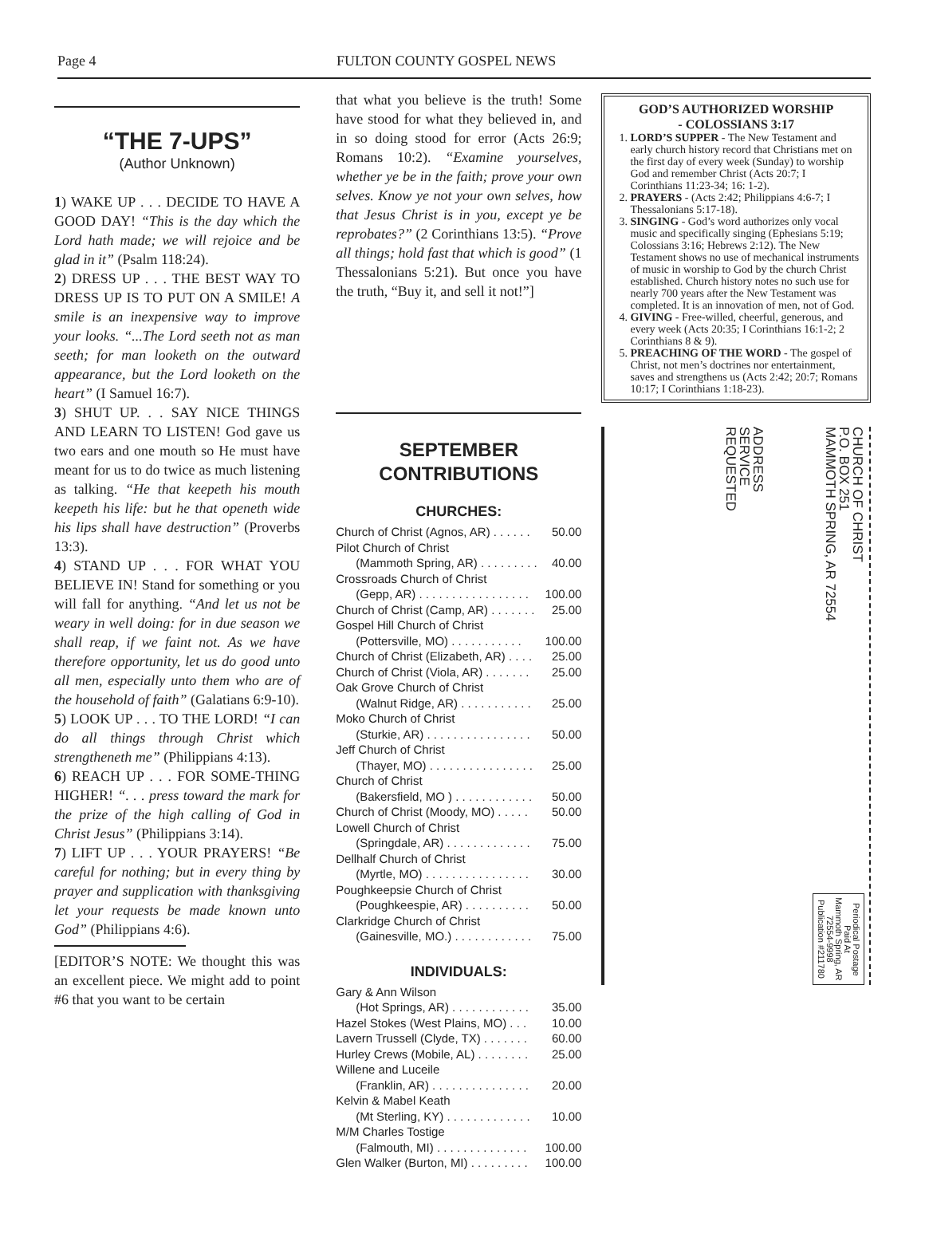Page 4 FULTON COUNTY GOSPEL NEWS
“THE 7-UPS”
(Author Unknown)
1) WAKE UP . . . DECIDE TO HAVE A GOOD DAY! “This is the day which the Lord hath made; we will rejoice and be glad in it” (Psalm 118:24).
2) DRESS UP . . . THE BEST WAY TO DRESS UP IS TO PUT ON A SMILE! A smile is an inexpensive way to improve your looks. “...The Lord seeth not as man seeth; for man looketh on the outward appearance, but the Lord looketh on the heart” (I Samuel 16:7).
3) SHUT UP. . . SAY NICE THINGS AND LEARN TO LISTEN! God gave us two ears and one mouth so He must have meant for us to do twice as much listening as talking. “He that keepeth his mouth keepeth his life: but he that openeth wide his lips shall have destruction” (Proverbs 13:3).
4) STAND UP . . . FOR WHAT YOU BELIEVE IN! Stand for something or you will fall for anything. “And let us not be weary in well doing: for in due season we shall reap, if we faint not. As we have therefore opportunity, let us do good unto all men, especially unto them who are of the household of faith” (Galatians 6:9-10).
5) LOOK UP . . . TO THE LORD! “I can do all things through Christ which strengtheneth me” (Philippians 4:13).
6) REACH UP . . . FOR SOME-THING HIGHER! “. . . press toward the mark for the prize of the high calling of God in Christ Jesus” (Philippians 3:14).
7) LIFT UP . . . YOUR PRAYERS! “Be careful for nothing; but in every thing by prayer and supplication with thanksgiving let your requests be made known unto God” (Philippians 4:6).
[EDITOR’S NOTE: We thought this was an excellent piece. We might add to point #6 that you want to be certain
that what you believe is the truth! Some have stood for what they believed in, and in so doing stood for error (Acts 26:9; Romans 10:2). “Examine yourselves, whether ye be in the faith; prove your own selves. Know ye not your own selves, how that Jesus Christ is in you, except ye be reprobates?” (2 Corinthians 13:5). “Prove all things; hold fast that which is good” (1 Thessalonians 5:21). But once you have the truth, “Buy it, and sell it not!”]
SEPTEMBER
CONTRIBUTIONS
CHURCHES:
| Church of Christ (Agnos, AR) . . . . . . | 50.00 |
| Pilot Church of Christ | |
| (Mammoth Spring, AR) . . . . . . . . . | 40.00 |
| Crossroads Church of Christ | |
| (Gepp, AR) . . . . . . . . . . . . . . . . . | 100.00 |
| Church of Christ (Camp, AR) . . . . . . . | 25.00 |
| Gospel Hill Church of Christ | |
| (Pottersville, MO) . . . . . . . . . . . | 100.00 |
| Church of Christ (Elizabeth, AR) . . . . | 25.00 |
| Church of Christ (Viola, AR) . . . . . . . | 25.00 |
| Oak Grove Church of Christ | |
| (Walnut Ridge, AR) . . . . . . . . . . . | 25.00 |
| Moko Church of Christ | |
| (Sturkie, AR) . . . . . . . . . . . . . . . . | 50.00 |
| Jeff Church of Christ | |
| (Thayer, MO) . . . . . . . . . . . . . . . . | 25.00 |
| Church of Christ | |
| (Bakersfield, MO ) . . . . . . . . . . . . | 50.00 |
| Church of Christ (Moody, MO) . . . . . | 50.00 |
| Lowell Church of Christ | |
| (Springdale, AR) . . . . . . . . . . . . . | 75.00 |
| Dellhalf Church of Christ | |
| (Myrtle, MO) . . . . . . . . . . . . . . . . | 30.00 |
| Poughkeepsie Church of Christ | |
| (Poughkeespie, AR) . . . . . . . . . . | 50.00 |
| Clarkridge Church of Christ | |
| (Gainesville, MO.) . . . . . . . . . . . . | 75.00 |
INDIVIDUALS:
| Gary & Ann Wilson | |
| (Hot Springs, AR) . . . . . . . . . . . . | 35.00 |
| Hazel Stokes (West Plains, MO) . . . | 10.00 |
| Lavern Trussell (Clyde, TX) . . . . . . . | 60.00 |
| Hurley Crews (Mobile, AL) . . . . . . . . | 25.00 |
| Willene and Luceile | |
| (Franklin, AR) . . . . . . . . . . . . . . . | 20.00 |
| Kelvin & Mabel Keath | |
| (Mt Sterling, KY) . . . . . . . . . . . . . | 10.00 |
| M/M Charles Tostige | |
| (Falmouth, MI) . . . . . . . . . . . . . . | 100.00 |
| Glen Walker (Burton, MI) . . . . . . . . . | 100.00 |
GOD’S AUTHORIZED WORSHIP
- COLOSSIANS 3:17
1. LORD’S SUPPER - The New Testament and early church history record that Christians met on the first day of every week (Sunday) to worship God and remember Christ (Acts 20:7; I Corinthians 11:23-34; 16: 1-2).
2. PRAYERS - (Acts 2:42; Philippians 4:6-7; I Thessalonians 5:17-18).
3. SINGING - God’s word authorizes only vocal music and specifically singing (Ephesians 5:19; Colossians 3:16; Hebrews 2:12). The New Testament shows no use of mechanical instruments of music in worship to God by the church Christ established. Church history notes no such use for nearly 700 years after the New Testament was completed. It is an innovation of men, not of God.
4. GIVING - Free-willed, cheerful, generous, and every week (Acts 20:35; I Corinthians 16:1-2; 2 Corinthians 8 & 9).
5. PREACHING OF THE WORD - The gospel of Christ, not men’s doctrines nor entertainment, saves and strengthens us (Acts 2:42; 20:7; Romans 10:17; I Corinthians 1:18-23).
ADDRESS
SERVICE
REQUESTED
CHURCH OF CHRIST
P.O. BOX 251
MAMMOTH SPRING, AR 72554
Periodical Postage
Paid At
Mammoth Spring, AR
72554-9998
Publication #211780